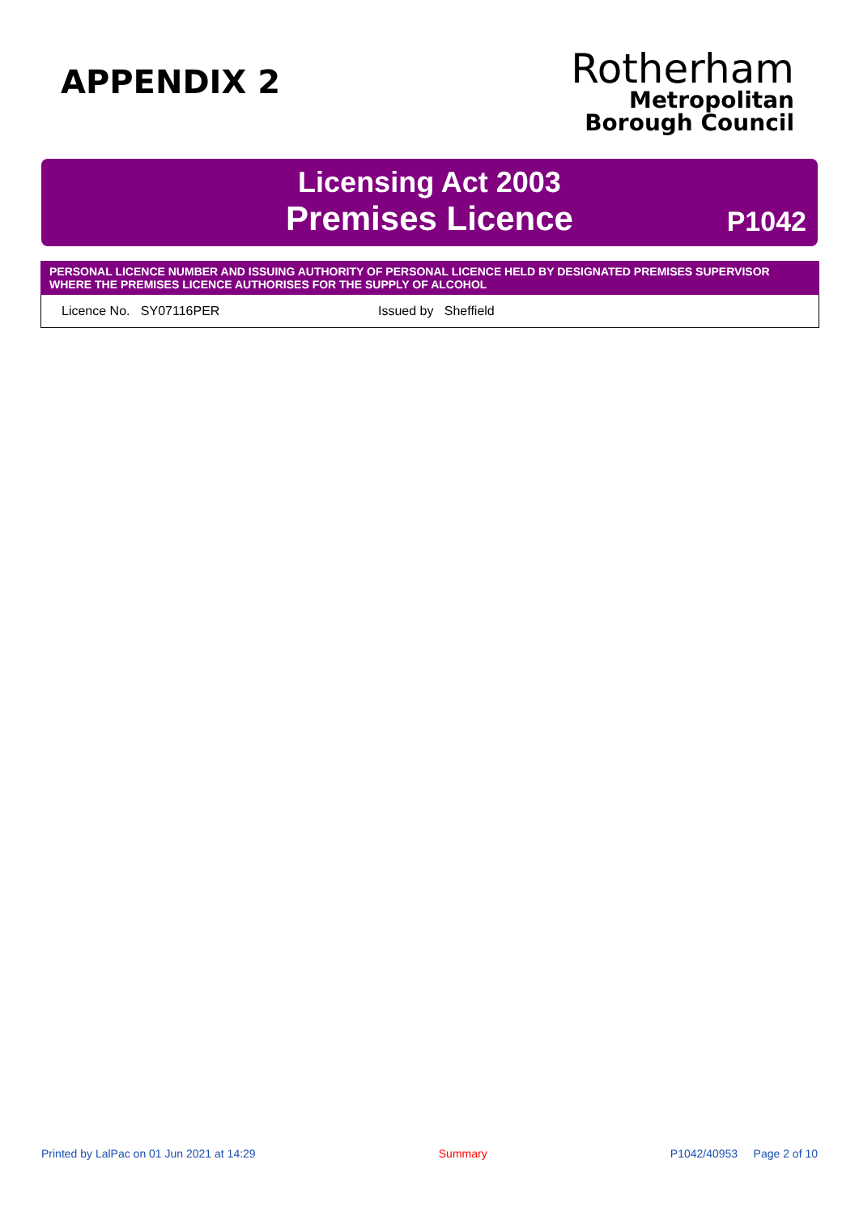APPENDIX 2
Rotherham
Metropolitan
Borough Council
Licensing Act 2003
Premises Licence
P1042
| PERSONAL LICENCE NUMBER AND ISSUING AUTHORITY OF PERSONAL LICENCE HELD BY DESIGNATED PREMISES SUPERVISOR WHERE THE PREMISES LICENCE AUTHORISES FOR THE SUPPLY OF ALCOHOL | |
| --- | --- |
| Licence No. SY07116PER Issued by Sheffield | |
Printed by LalPac on 01 Jun 2021 at 14:29 Summary P1042/40953 Page 2 of 10